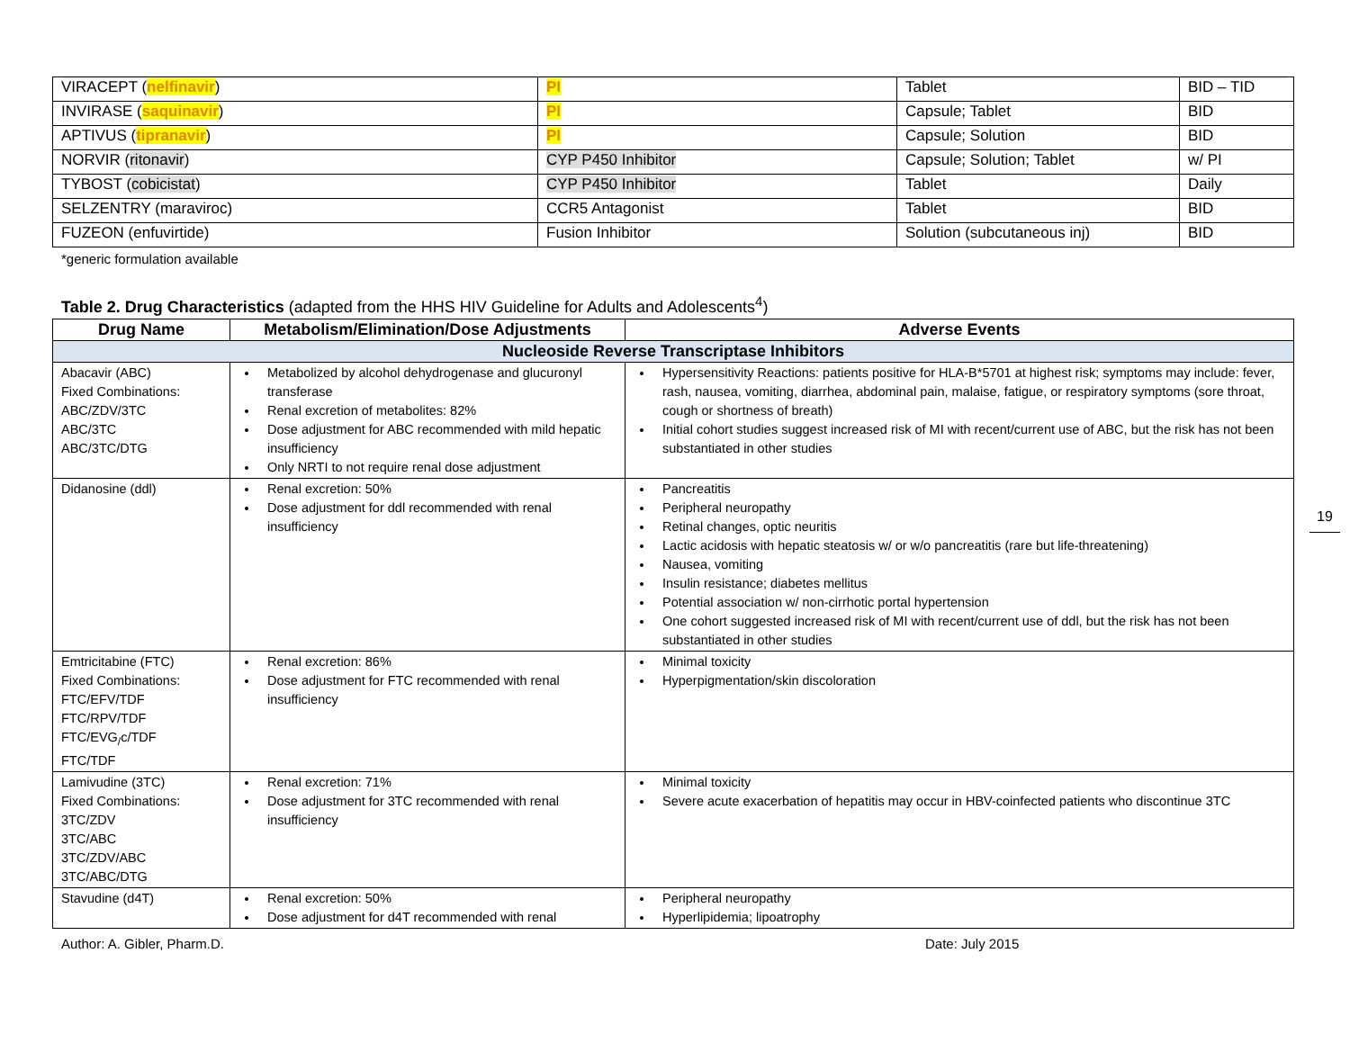| VIRACEPT ( nelfinavir ) | PI | Tablet | BID – TID |
| INVIRASE ( saquinavir ) | PI | Capsule; Tablet | BID |
| APTIVUS ( tipranavir ) | PI | Capsule; Solution | BID |
| NORVIR ( ritonavir ) | CYP P450 Inhibitor | Capsule; Solution; Tablet | w/ PI |
| TYBOST ( cobicistat ) | CYP P450 Inhibitor | Tablet | Daily |
| SELZENTRY (maraviroc) | CCR5 Antagonist | Tablet | BID |
| FUZEON (enfuvirtide) | Fusion Inhibitor | Solution (subcutaneous inj) | BID |
*generic formulation available
Table 2. Drug Characteristics (adapted from the HHS HIV Guideline for Adults and Adolescents<sup>4</sup>)
| Drug Name | Metabolism/Elimination/Dose Adjustments | Adverse Events |
| --- | --- | --- |
| Nucleoside Reverse Transcriptase Inhibitors | | |
| Abacavir (ABC) Fixed Combinations: ABC/ZDV/3TC ABC/3TC ABC/3TC/DTG | Metabolized by alcohol dehydrogenase and glucuronyl transferase Renal excretion of metabolites: 82% Dose adjustment for ABC recommended with mild hepatic insufficiency Only NRTI to not require renal dose adjustment | Hypersensitivity Reactions: patients positive for HLA-B*5701 at highest risk; symptoms may include: fever, rash, nausea, vomiting, diarrhea, abdominal pain, malaise, fatigue, or respiratory symptoms (sore throat, cough or shortness of breath) Initial cohort studies suggest increased risk of MI with recent/current use of ABC, but the risk has not been substantiated in other studies |
| Didanosine (ddl) | Renal excretion: 50% Dose adjustment for ddl recommended with renal insufficiency | Pancreatitis Peripheral neuropathy Retinal changes, optic neuritis Lactic acidosis with hepatic steatosis w/ or w/o pancreatitis (rare but life-threatening) Nausea, vomiting Insulin resistance; diabetes mellitus Potential association w/ non-cirrhotic portal hypertension One cohort suggested increased risk of MI with recent/current use of ddl, but the risk has not been substantiated in other studies |
| Emtricitabine (FTC) Fixed Combinations: FTC/EFV/TDF FTC/RPV/TDF FTC/EVG<sub>/</sub>c/TDF FTC/TDF | Renal excretion: 86% Dose adjustment for FTC recommended with renal insufficiency | Minimal toxicity Hyperpigmentation/skin discoloration |
| Lamivudine (3TC) Fixed Combinations: 3TC/ZDV 3TC/ABC 3TC/ZDV/ABC 3TC/ABC/DTG | Renal excretion: 71% Dose adjustment for 3TC recommended with renal insufficiency | Minimal toxicity Severe acute exacerbation of hepatitis may occur in HBV-coinfected patients who discontinue 3TC |
| Stavudine (d4T) | Renal excretion: 50% Dose adjustment for d4T recommended with renal | Peripheral neuropathy Hyperlipidemia; lipoatrophy |
Author: A. Gibler, Pharm.D. Date: July 2015
19